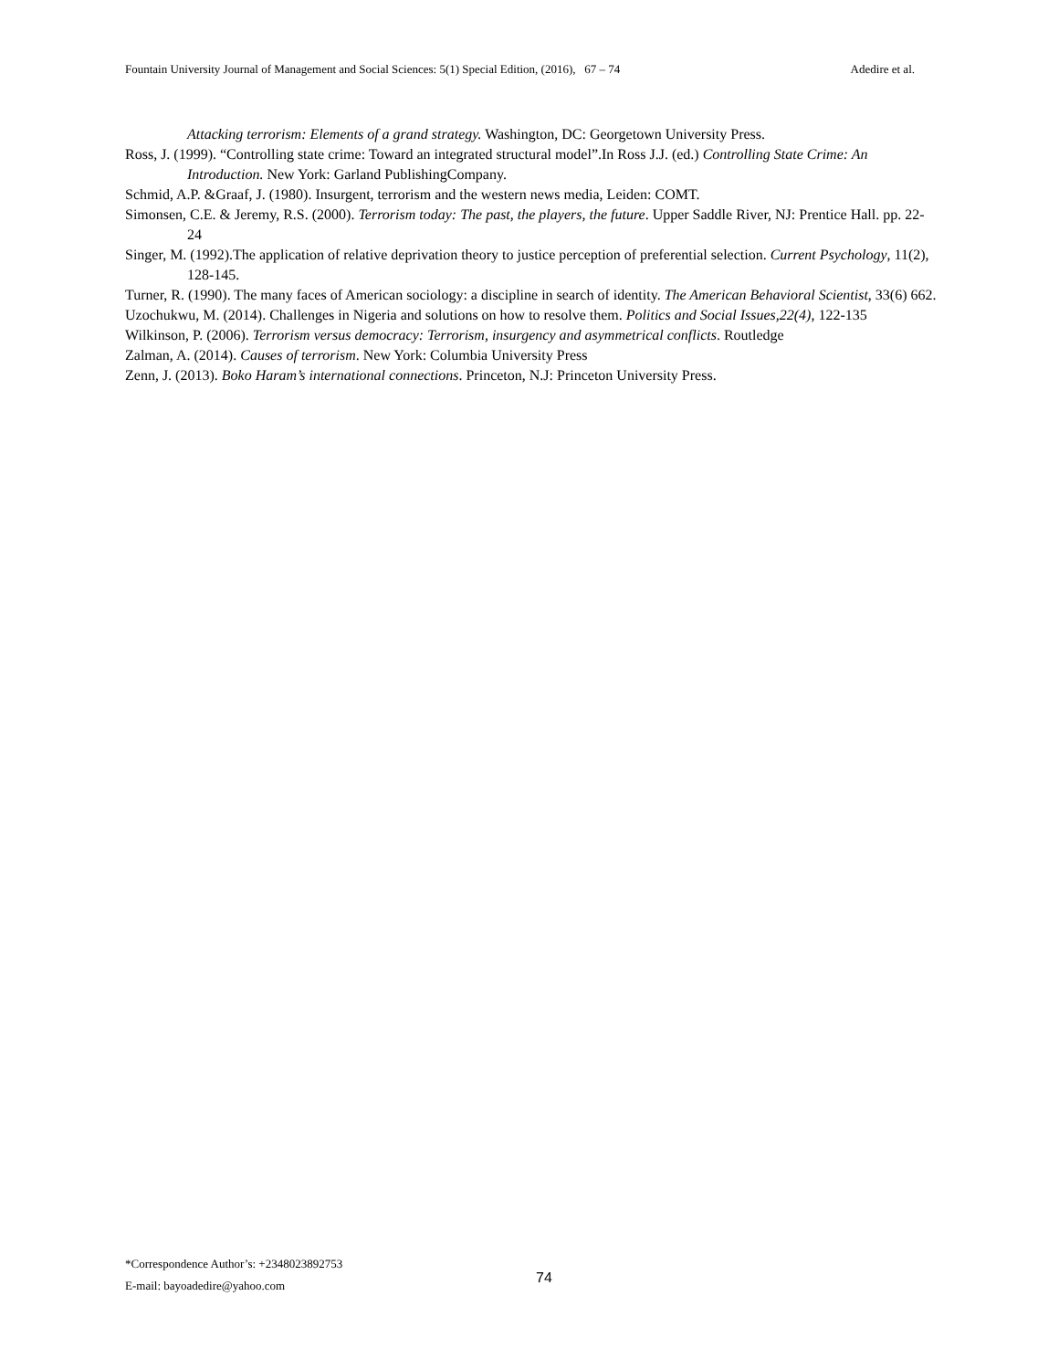Fountain University Journal of Management and Social Sciences: 5(1) Special Edition, (2016), 67 – 74 Adedire et al.
Attacking terrorism: Elements of a grand strategy. Washington, DC: Georgetown University Press.
Ross, J. (1999). “Controlling state crime: Toward an integrated structural model”.In Ross J.J. (ed.) Controlling State Crime: An Introduction. New York: Garland PublishingCompany.
Schmid, A.P. &Graaf, J. (1980). Insurgent, terrorism and the western news media, Leiden: COMT.
Simonsen, C.E. & Jeremy, R.S. (2000). Terrorism today: The past, the players, the future. Upper Saddle River, NJ: Prentice Hall. pp. 22-24
Singer, M. (1992).The application of relative deprivation theory to justice perception of preferential selection. Current Psychology, 11(2), 128-145.
Turner, R. (1990). The many faces of American sociology: a discipline in search of identity. The American Behavioral Scientist, 33(6) 662.
Uzochukwu, M. (2014). Challenges in Nigeria and solutions on how to resolve them. Politics and Social Issues,22(4), 122-135
Wilkinson, P. (2006). Terrorism versus democracy: Terrorism, insurgency and asymmetrical conflicts. Routledge
Zalman, A. (2014). Causes of terrorism. New York: Columbia University Press
Zenn, J. (2013). Boko Haram’s international connections. Princeton, N.J: Princeton University Press.
*Correspondence Author’s: +2348023892753
E-mail: bayoadedire@yahoo.com
74